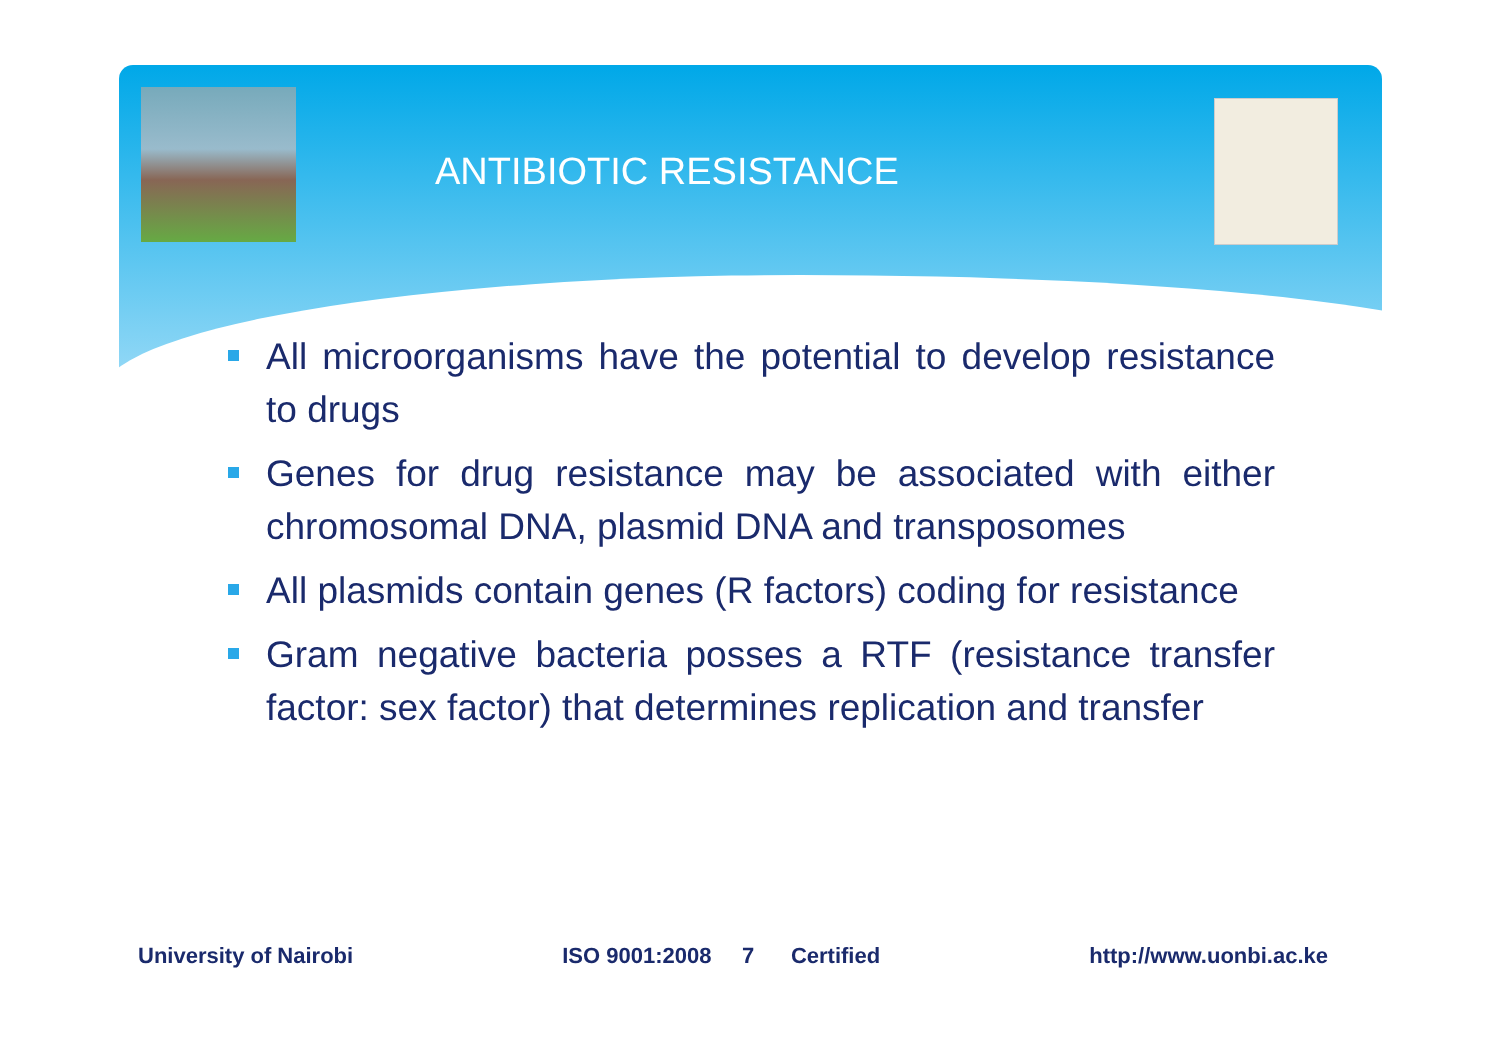ANTIBIOTIC RESISTANCE
All microorganisms have the potential to develop resistance to drugs
Genes for drug resistance may be associated with either chromosomal DNA, plasmid DNA and transposomes
All plasmids contain genes (R factors) coding for resistance
Gram negative bacteria posses a RTF (resistance transfer factor: sex factor) that determines replication and transfer
University of Nairobi ISO 9001:2008 7 Certified http://www.uonbi.ac.ke